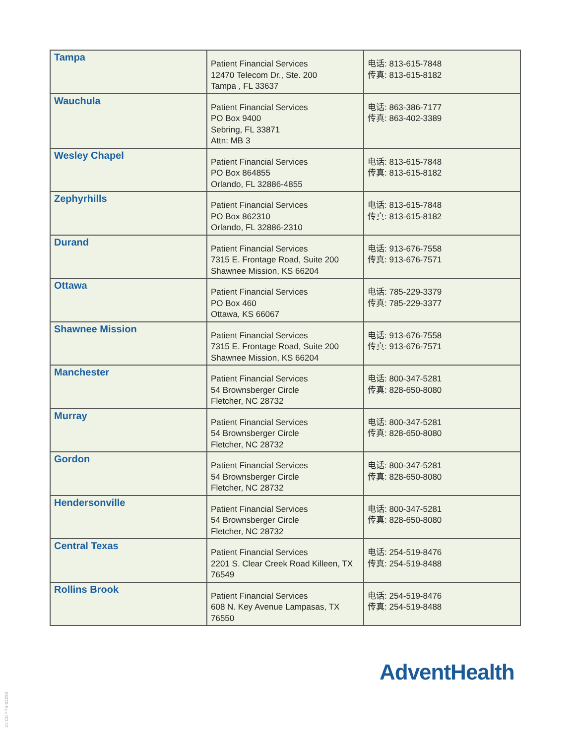| Tampa | Patient Financial Services 12470 Telecom Dr., Ste. 200 Tampa , FL 33637 | 电话: 813-615-7848 传真: 813-615-8182 |
| Wauchula | Patient Financial Services PO Box 9400 Sebring, FL 33871 Attn: MB 3 | 电话: 863-386-7177 传真: 863-402-3389 |
| Wesley Chapel | Patient Financial Services PO Box 864855 Orlando, FL 32886-4855 | 电话: 813-615-7848 传真: 813-615-8182 |
| Zephyrhills | Patient Financial Services PO Box 862310 Orlando, FL 32886-2310 | 电话: 813-615-7848 传真: 813-615-8182 |
| Durand | Patient Financial Services 7315 E. Frontage Road, Suite 200 Shawnee Mission, KS 66204 | 电话: 913-676-7558 传真: 913-676-7571 |
| Ottawa | Patient Financial Services PO Box 460 Ottawa, KS 66067 | 电话: 785-229-3379 传真: 785-229-3377 |
| Shawnee Mission | Patient Financial Services 7315 E. Frontage Road, Suite 200 Shawnee Mission, KS 66204 | 电话: 913-676-7558 传真: 913-676-7571 |
| Manchester | Patient Financial Services 54 Brownsberger Circle Fletcher, NC 28732 | 电话: 800-347-5281 传真: 828-650-8080 |
| Murray | Patient Financial Services 54 Brownsberger Circle Fletcher, NC 28732 | 电话: 800-347-5281 传真: 828-650-8080 |
| Gordon | Patient Financial Services 54 Brownsberger Circle Fletcher, NC 28732 | 电话: 800-347-5281 传真: 828-650-8080 |
| Hendersonville | Patient Financial Services 54 Brownsberger Circle Fletcher, NC 28732 | 电话: 800-347-5281 传真: 828-650-8080 |
| Central Texas | Patient Financial Services 2201 S. Clear Creek Road Killeen, TX 76549 | 电话: 254-519-8476 传真: 254-519-8488 |
| Rollins Brook | Patient Financial Services 608 N. Key Avenue Lampasas, TX 76550 | 电话: 254-519-8476 传真: 254-519-8488 |
AdventHealth
21-COPFS-02293